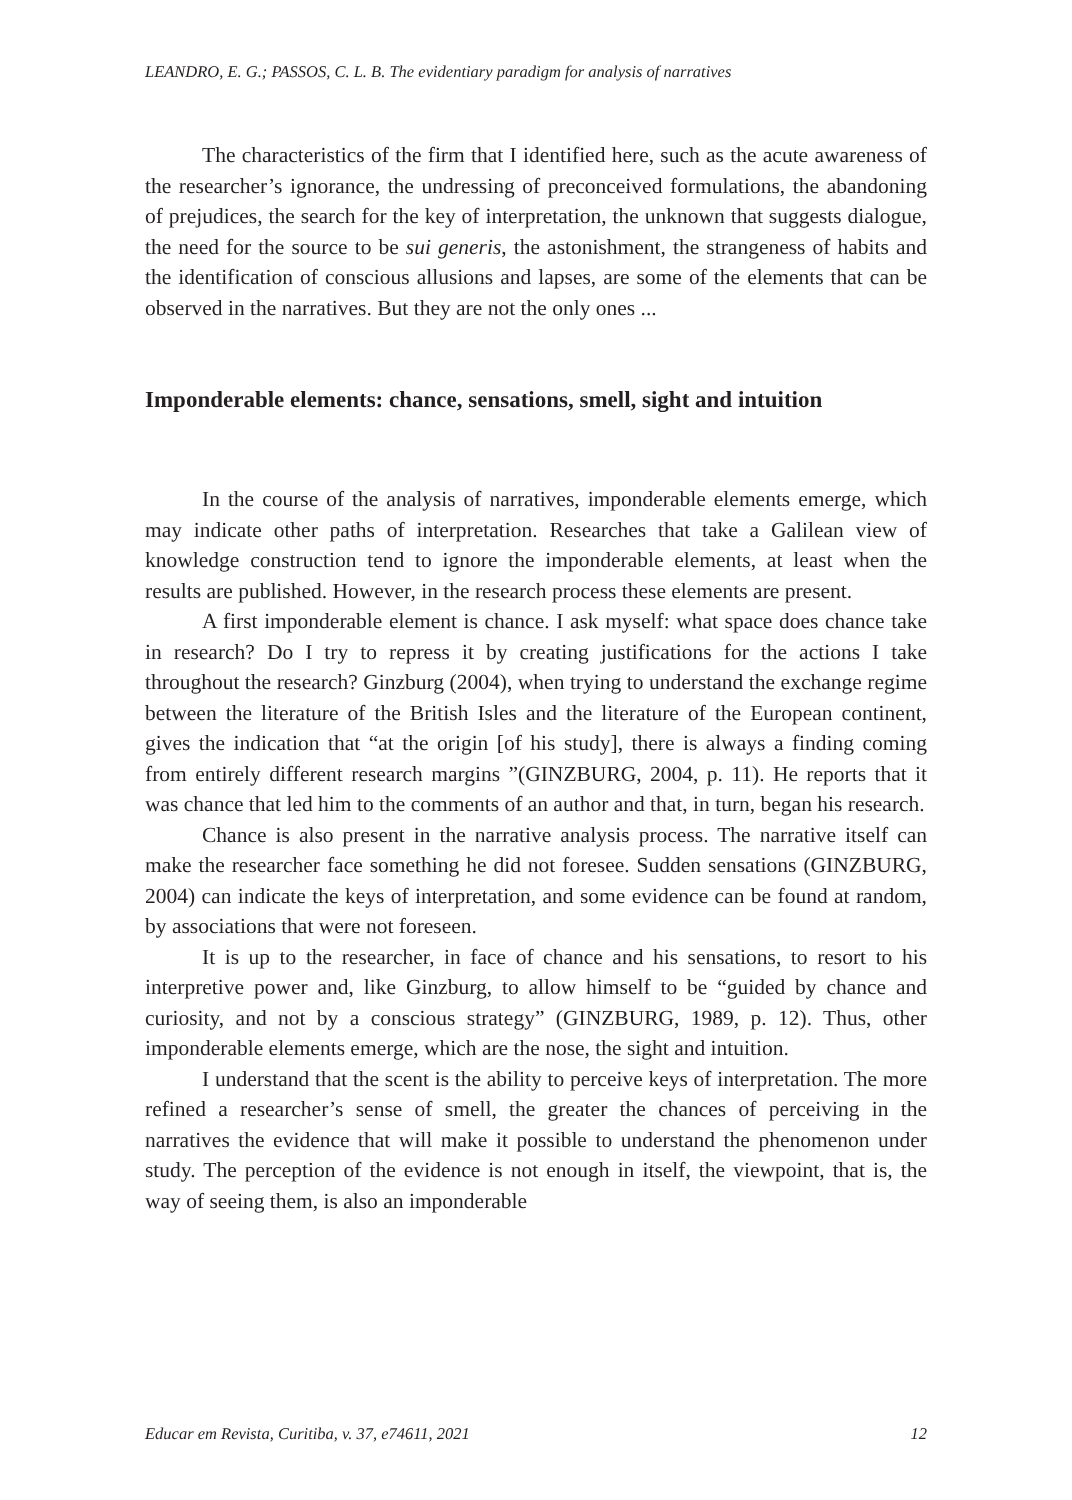LEANDRO, E. G.; PASSOS, C. L. B. The evidentiary paradigm for analysis of narratives
The characteristics of the firm that I identified here, such as the acute awareness of the researcher’s ignorance, the undressing of preconceived formulations, the abandoning of prejudices, the search for the key of interpretation, the unknown that suggests dialogue, the need for the source to be sui generis, the astonishment, the strangeness of habits and the identification of conscious allusions and lapses, are some of the elements that can be observed in the narratives. But they are not the only ones ...
Imponderable elements: chance, sensations, smell, sight and intuition
In the course of the analysis of narratives, imponderable elements emerge, which may indicate other paths of interpretation. Researches that take a Galilean view of knowledge construction tend to ignore the imponderable elements, at least when the results are published. However, in the research process these elements are present.
A first imponderable element is chance. I ask myself: what space does chance take in research? Do I try to repress it by creating justifications for the actions I take throughout the research? Ginzburg (2004), when trying to understand the exchange regime between the literature of the British Isles and the literature of the European continent, gives the indication that “at the origin [of his study], there is always a finding coming from entirely different research margins ”(GINZBURG, 2004, p. 11). He reports that it was chance that led him to the comments of an author and that, in turn, began his research.
Chance is also present in the narrative analysis process. The narrative itself can make the researcher face something he did not foresee. Sudden sensations (GINZBURG, 2004) can indicate the keys of interpretation, and some evidence can be found at random, by associations that were not foreseen.
It is up to the researcher, in face of chance and his sensations, to resort to his interpretive power and, like Ginzburg, to allow himself to be “guided by chance and curiosity, and not by a conscious strategy” (GINZBURG, 1989, p. 12). Thus, other imponderable elements emerge, which are the nose, the sight and intuition.
I understand that the scent is the ability to perceive keys of interpretation. The more refined a researcher’s sense of smell, the greater the chances of perceiving in the narratives the evidence that will make it possible to understand the phenomenon under study. The perception of the evidence is not enough in itself, the viewpoint, that is, the way of seeing them, is also an imponderable
Educar em Revista, Curitiba, v. 37, e74611, 2021 12